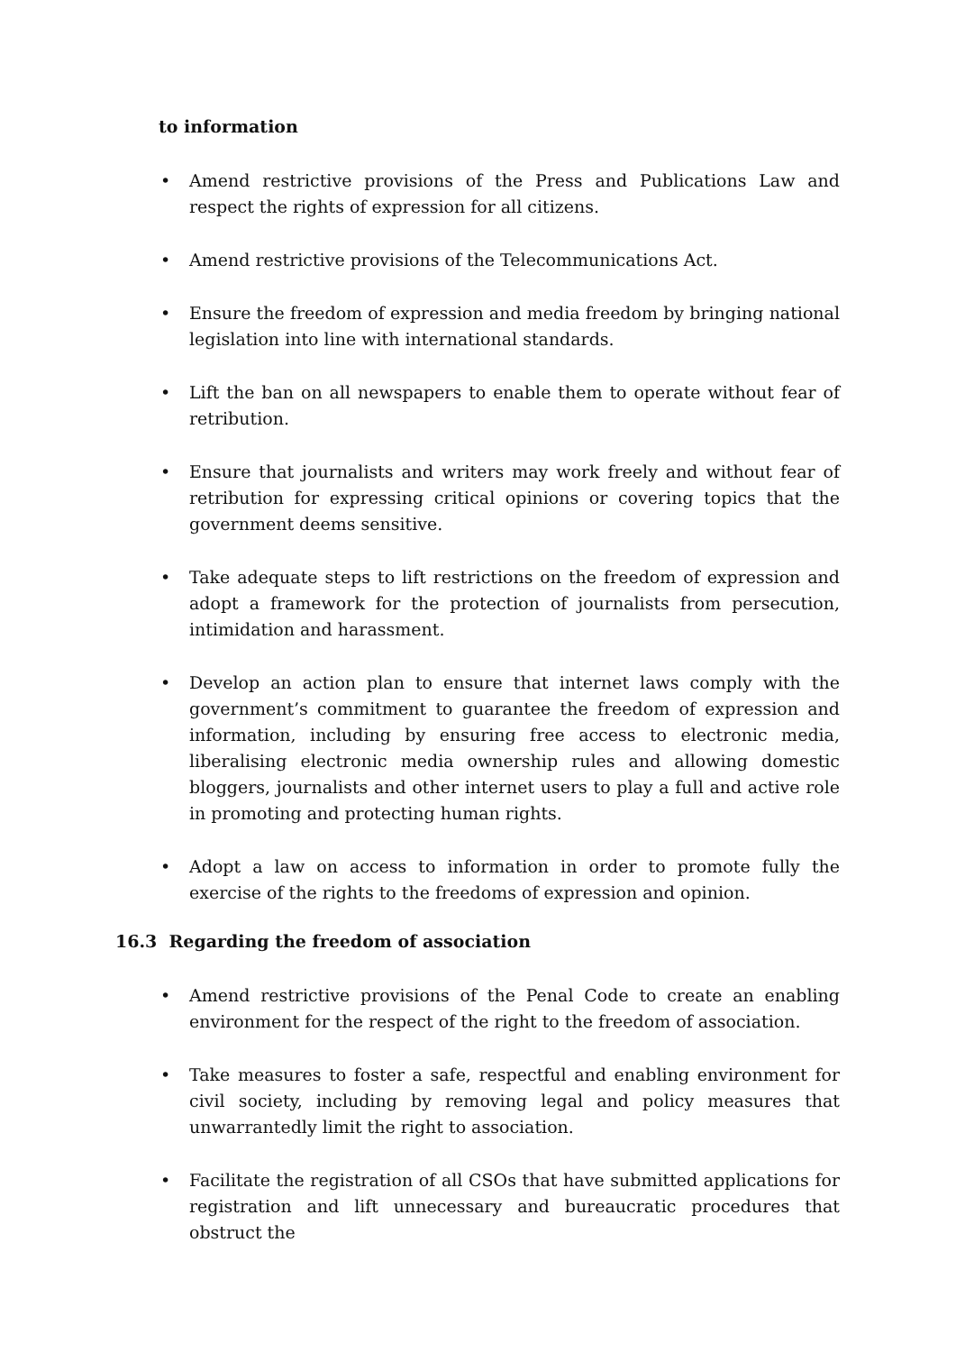to information
• Amend restrictive provisions of the Press and Publications Law and respect the rights of expression for all citizens.
• Amend restrictive provisions of the Telecommunications Act.
• Ensure the freedom of expression and media freedom by bringing national legislation into line with international standards.
• Lift the ban on all newspapers to enable them to operate without fear of retribution.
• Ensure that journalists and writers may work freely and without fear of retribution for expressing critical opinions or covering topics that the government deems sensitive.
• Take adequate steps to lift restrictions on the freedom of expression and adopt a framework for the protection of journalists from persecution, intimidation and harassment.
• Develop an action plan to ensure that internet laws comply with the government’s commitment to guarantee the freedom of expression and information, including by ensuring free access to electronic media, liberalising electronic media ownership rules and allowing domestic bloggers, journalists and other internet users to play a full and active role in promoting and protecting human rights.
• Adopt a law on access to information in order to promote fully the exercise of the rights to the freedoms of expression and opinion.
16.3 Regarding the freedom of association
• Amend restrictive provisions of the Penal Code to create an enabling environment for the respect of the right to the freedom of association.
• Take measures to foster a safe, respectful and enabling environment for civil society, including by removing legal and policy measures that unwarrantedly limit the right to association.
• Facilitate the registration of all CSOs that have submitted applications for registration and lift unnecessary and bureaucratic procedures that obstruct the